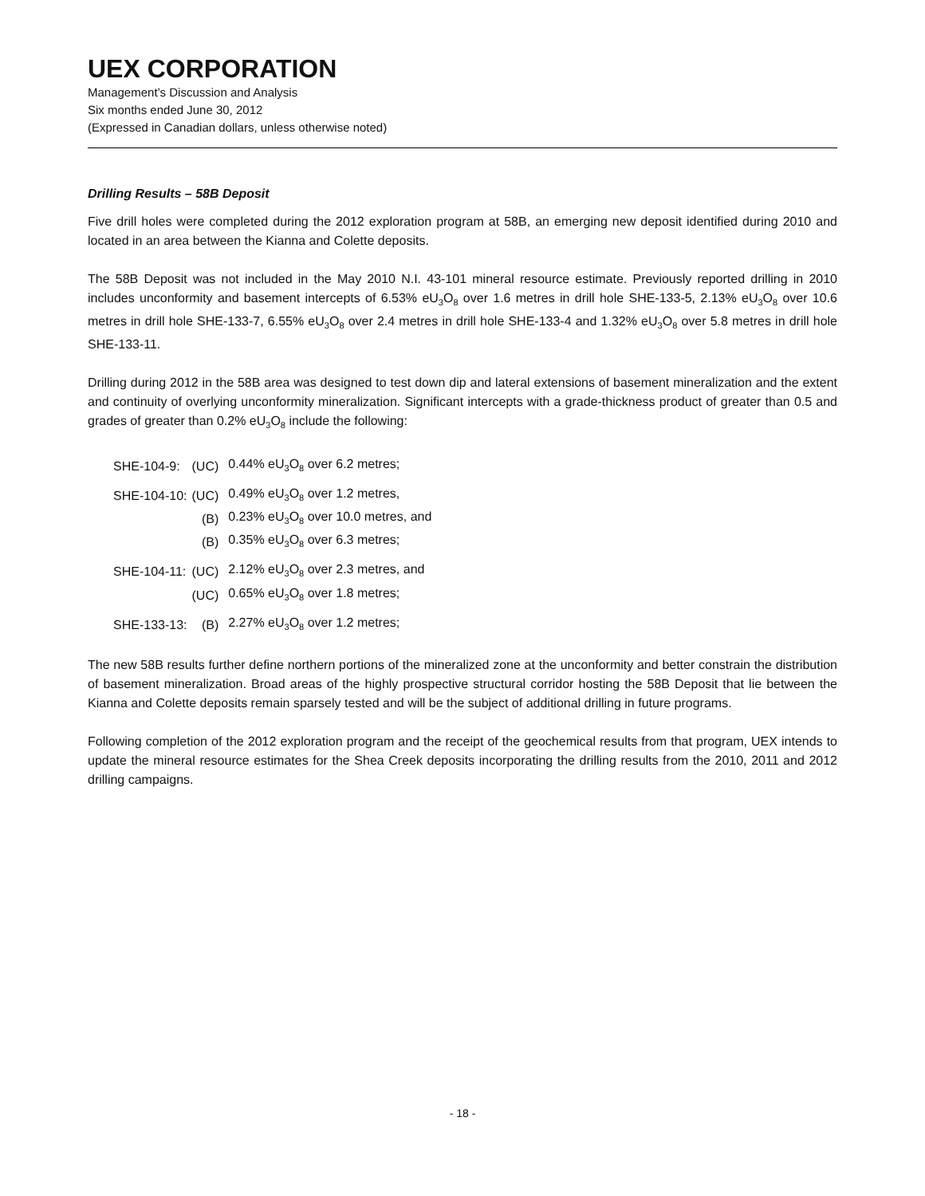UEX CORPORATION
Management’s Discussion and Analysis
Six months ended June 30, 2012
(Expressed in Canadian dollars, unless otherwise noted)
Drilling Results – 58B Deposit
Five drill holes were completed during the 2012 exploration program at 58B, an emerging new deposit identified during 2010 and located in an area between the Kianna and Colette deposits.
The 58B Deposit was not included in the May 2010 N.I. 43-101 mineral resource estimate. Previously reported drilling in 2010 includes unconformity and basement intercepts of 6.53% eU<sub>3</sub>O<sub>8</sub> over 1.6 metres in drill hole SHE-133-5, 2.13% eU<sub>3</sub>O<sub>8</sub> over 10.6 metres in drill hole SHE-133-7, 6.55% eU<sub>3</sub>O<sub>8</sub> over 2.4 metres in drill hole SHE-133-4 and 1.32% eU<sub>3</sub>O<sub>8</sub> over 5.8 metres in drill hole SHE-133-11.
Drilling during 2012 in the 58B area was designed to test down dip and lateral extensions of basement mineralization and the extent and continuity of overlying unconformity mineralization. Significant intercepts with a grade-thickness product of greater than 0.5 and grades of greater than 0.2% eU<sub>3</sub>O<sub>8</sub> include the following:
| SHE-104-9: | (UC) | 0.44% eU<sub>3</sub>O<sub>8</sub> over 6.2 metres; |
| SHE-104-10: | (UC) | 0.49% eU<sub>3</sub>O<sub>8</sub> over 1.2 metres, |
| | (B) | 0.23% eU<sub>3</sub>O<sub>8</sub> over 10.0 metres, and |
| | (B) | 0.35% eU<sub>3</sub>O<sub>8</sub> over 6.3 metres; |
| SHE-104-11: | (UC) | 2.12% eU<sub>3</sub>O<sub>8</sub> over 2.3 metres, and |
| | (UC) | 0.65% eU<sub>3</sub>O<sub>8</sub> over 1.8 metres; |
| SHE-133-13: | (B) | 2.27% eU<sub>3</sub>O<sub>8</sub> over 1.2 metres; |
The new 58B results further define northern portions of the mineralized zone at the unconformity and better constrain the distribution of basement mineralization. Broad areas of the highly prospective structural corridor hosting the 58B Deposit that lie between the Kianna and Colette deposits remain sparsely tested and will be the subject of additional drilling in future programs.
Following completion of the 2012 exploration program and the receipt of the geochemical results from that program, UEX intends to update the mineral resource estimates for the Shea Creek deposits incorporating the drilling results from the 2010, 2011 and 2012 drilling campaigns.
- 18 -